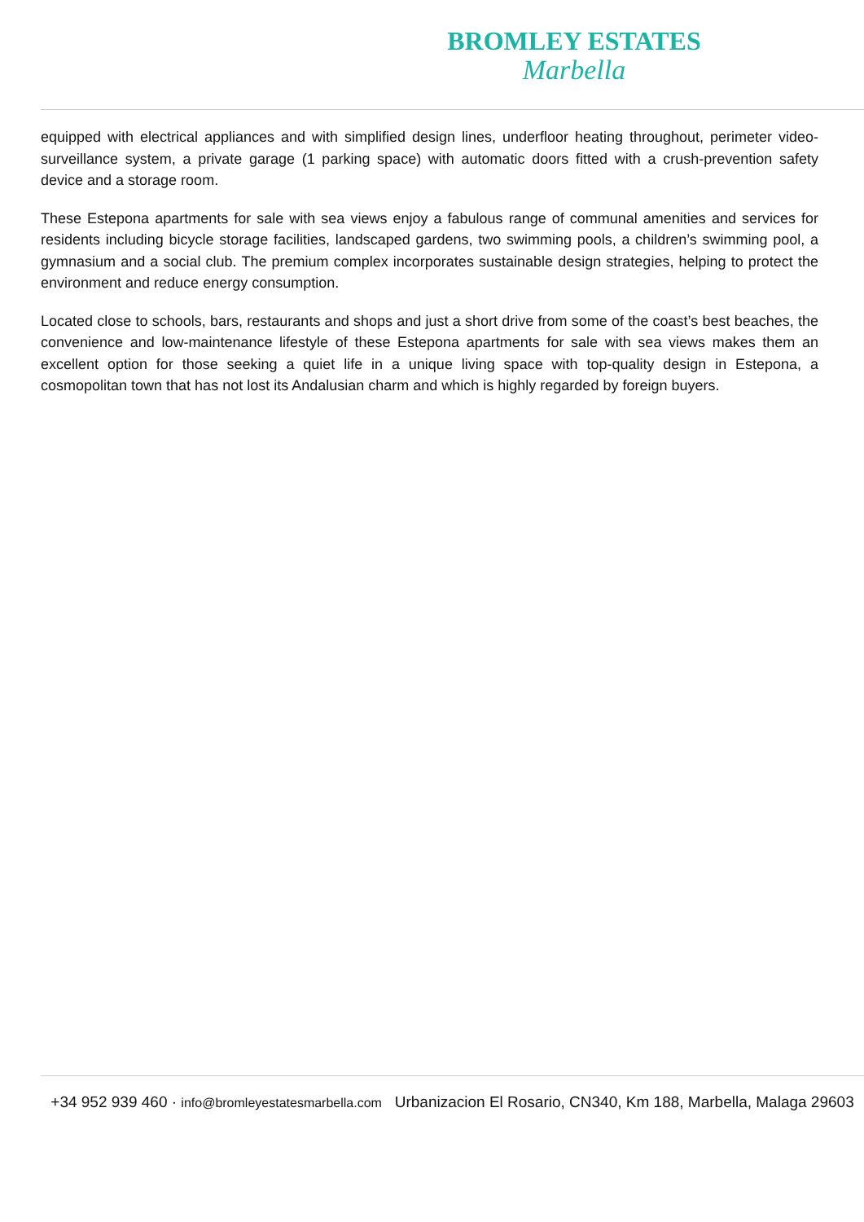BROMLEY ESTATES
Marbella
equipped with electrical appliances and with simplified design lines, underfloor heating throughout, perimeter video-surveillance system, a private garage (1 parking space) with automatic doors fitted with a crush-prevention safety device and a storage room.
These Estepona apartments for sale with sea views enjoy a fabulous range of communal amenities and services for residents including bicycle storage facilities, landscaped gardens, two swimming pools, a children’s swimming pool, a gymnasium and a social club. The premium complex incorporates sustainable design strategies, helping to protect the environment and reduce energy consumption.
Located close to schools, bars, restaurants and shops and just a short drive from some of the coast’s best beaches, the convenience and low-maintenance lifestyle of these Estepona apartments for sale with sea views makes them an excellent option for those seeking a quiet life in a unique living space with top-quality design in Estepona, a cosmopolitan town that has not lost its Andalusian charm and which is highly regarded by foreign buyers.
+34 952 939 460 · info@bromleyestatesmarbella.com Urbanizacion El Rosario, CN340, Km 188, Marbella, Malaga 29603